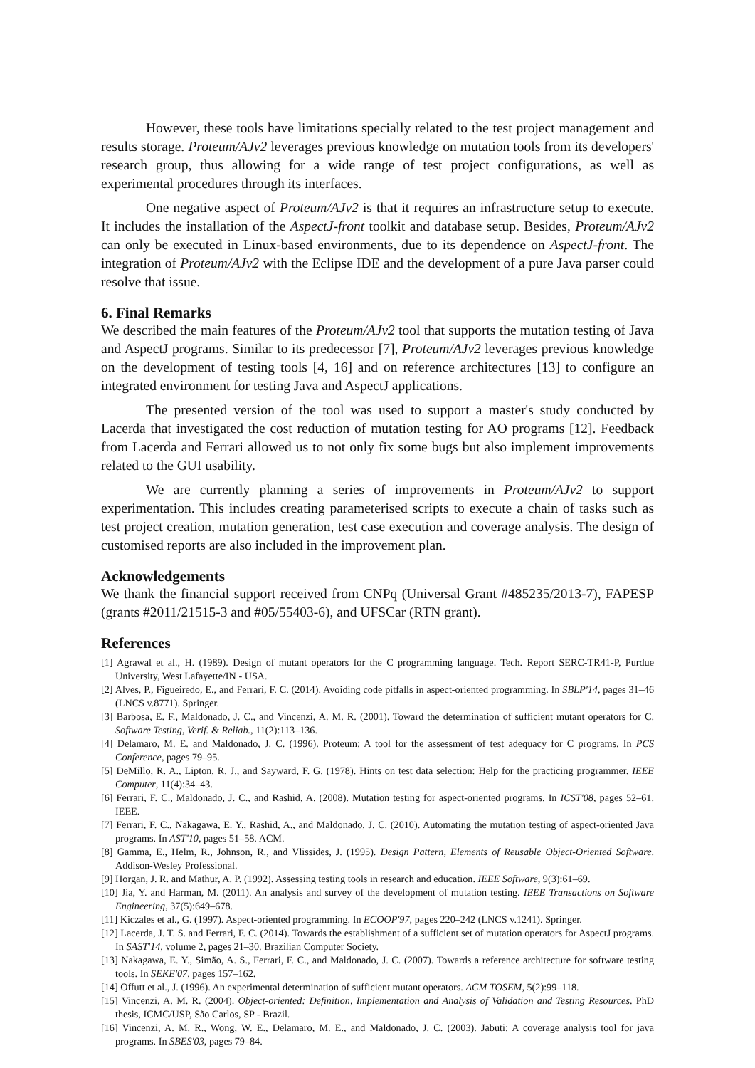However, these tools have limitations specially related to the test project management and results storage. Proteum/AJv2 leverages previous knowledge on mutation tools from its developers' research group, thus allowing for a wide range of test project configurations, as well as experimental procedures through its interfaces.
One negative aspect of Proteum/AJv2 is that it requires an infrastructure setup to execute. It includes the installation of the AspectJ-front toolkit and database setup. Besides, Proteum/AJv2 can only be executed in Linux-based environments, due to its dependence on AspectJ-front. The integration of Proteum/AJv2 with the Eclipse IDE and the development of a pure Java parser could resolve that issue.
6. Final Remarks
We described the main features of the Proteum/AJv2 tool that supports the mutation testing of Java and AspectJ programs. Similar to its predecessor [7], Proteum/AJv2 leverages previous knowledge on the development of testing tools [4, 16] and on reference architectures [13] to configure an integrated environment for testing Java and AspectJ applications.
The presented version of the tool was used to support a master's study conducted by Lacerda that investigated the cost reduction of mutation testing for AO programs [12]. Feedback from Lacerda and Ferrari allowed us to not only fix some bugs but also implement improvements related to the GUI usability.
We are currently planning a series of improvements in Proteum/AJv2 to support experimentation. This includes creating parameterised scripts to execute a chain of tasks such as test project creation, mutation generation, test case execution and coverage analysis. The design of customised reports are also included in the improvement plan.
Acknowledgements
We thank the financial support received from CNPq (Universal Grant #485235/2013-7), FAPESP (grants #2011/21515-3 and #05/55403-6), and UFSCar (RTN grant).
References
[1] Agrawal et al., H. (1989). Design of mutant operators for the C programming language. Tech. Report SERC-TR41-P, Purdue University, West Lafayette/IN - USA.
[2] Alves, P., Figueiredo, E., and Ferrari, F. C. (2014). Avoiding code pitfalls in aspect-oriented programming. In SBLP'14, pages 31–46 (LNCS v.8771). Springer.
[3] Barbosa, E. F., Maldonado, J. C., and Vincenzi, A. M. R. (2001). Toward the determination of sufficient mutant operators for C. Software Testing, Verif. & Reliab., 11(2):113–136.
[4] Delamaro, M. E. and Maldonado, J. C. (1996). Proteum: A tool for the assessment of test adequacy for C programs. In PCS Conference, pages 79–95.
[5] DeMillo, R. A., Lipton, R. J., and Sayward, F. G. (1978). Hints on test data selection: Help for the practicing programmer. IEEE Computer, 11(4):34–43.
[6] Ferrari, F. C., Maldonado, J. C., and Rashid, A. (2008). Mutation testing for aspect-oriented programs. In ICST'08, pages 52–61. IEEE.
[7] Ferrari, F. C., Nakagawa, E. Y., Rashid, A., and Maldonado, J. C. (2010). Automating the mutation testing of aspect-oriented Java programs. In AST'10, pages 51–58. ACM.
[8] Gamma, E., Helm, R., Johnson, R., and Vlissides, J. (1995). Design Pattern, Elements of Reusable Object-Oriented Software. Addison-Wesley Professional.
[9] Horgan, J. R. and Mathur, A. P. (1992). Assessing testing tools in research and education. IEEE Software, 9(3):61–69.
[10] Jia, Y. and Harman, M. (2011). An analysis and survey of the development of mutation testing. IEEE Transactions on Software Engineering, 37(5):649–678.
[11] Kiczales et al., G. (1997). Aspect-oriented programming. In ECOOP'97, pages 220–242 (LNCS v.1241). Springer.
[12] Lacerda, J. T. S. and Ferrari, F. C. (2014). Towards the establishment of a sufficient set of mutation operators for AspectJ programs. In SAST'14, volume 2, pages 21–30. Brazilian Computer Society.
[13] Nakagawa, E. Y., Simão, A. S., Ferrari, F. C., and Maldonado, J. C. (2007). Towards a reference architecture for software testing tools. In SEKE'07, pages 157–162.
[14] Offutt et al., J. (1996). An experimental determination of sufficient mutant operators. ACM TOSEM, 5(2):99–118.
[15] Vincenzi, A. M. R. (2004). Object-oriented: Definition, Implementation and Analysis of Validation and Testing Resources. PhD thesis, ICMC/USP, São Carlos, SP - Brazil.
[16] Vincenzi, A. M. R., Wong, W. E., Delamaro, M. E., and Maldonado, J. C. (2003). Jabuti: A coverage analysis tool for java programs. In SBES'03, pages 79–84.